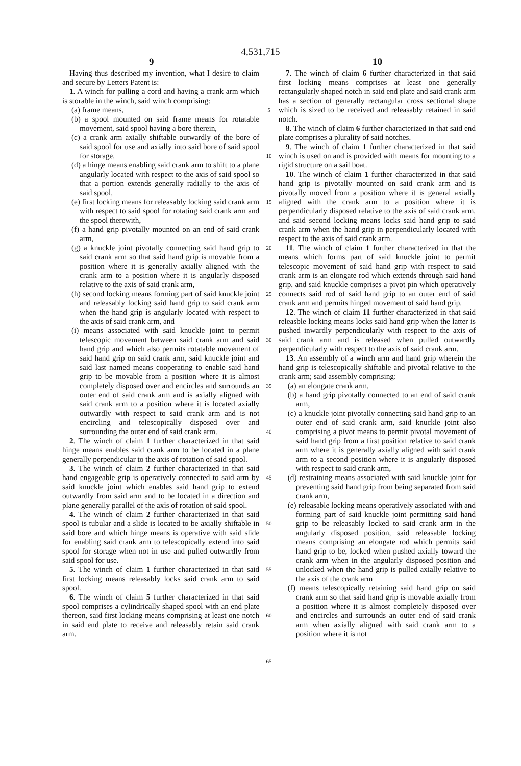4,531,715
9 10
Having thus described my invention, what I desire to claim and secure by Letters Patent is:
1. A winch for pulling a cord and having a crank arm which is storable in the winch, said winch comprising:
(a) frame means,
(b) a spool mounted on said frame means for rotatable movement, said spool having a bore therein,
(c) a crank arm axially shiftable outwardly of the bore of said spool for use and axially into said bore of said spool for storage,
(d) a hinge means enabling said crank arm to shift to a plane angularly located with respect to the axis of said spool so that a portion extends generally radially to the axis of said spool,
(e) first locking means for releasably locking said crank arm with respect to said spool for rotating said crank arm and the spool therewith,
(f) a hand grip pivotally mounted on an end of said crank arm,
(g) a knuckle joint pivotally connecting said hand grip to said crank arm so that said hand grip is movable from a position where it is generally axially aligned with the crank arm to a position where it is angularly disposed relative to the axis of said crank arm,
(h) second locking means forming part of said knuckle joint and releasably locking said hand grip to said crank arm when the hand grip is angularly located with respect to the axis of said crank arm, and
(i) means associated with said knuckle joint to permit telescopic movement between said crank arm and said hand grip and which also permits rotatable movement of said hand grip on said crank arm, said knuckle joint and said last named means cooperating to enable said hand grip to be movable from a position where it is almost completely disposed over and encircles and surrounds an outer end of said crank arm and is axially aligned with said crank arm to a position where it is located axially outwardly with respect to said crank arm and is not encircling and telescopically disposed over and surrounding the outer end of said crank arm.
2. The winch of claim 1 further characterized in that said hinge means enables said crank arm to be located in a plane generally perpendicular to the axis of rotation of said spool.
3. The winch of claim 2 further characterized in that said hand engageable grip is operatively connected to said arm by said knuckle joint which enables said hand grip to extend outwardly from said arm and to be located in a direction and plane generally parallel of the axis of rotation of said spool.
4. The winch of claim 2 further characterized in that said spool is tubular and a slide is located to be axially shiftable in said bore and which hinge means is operative with said slide for enabling said crank arm to telescopically extend into said spool for storage when not in use and pulled outwardly from said spool for use.
5. The winch of claim 1 further characterized in that said first locking means releasably locks said crank arm to said spool.
6. The winch of claim 5 further characterized in that said spool comprises a cylindrically shaped spool with an end plate thereon, said first locking means comprising at least one notch in said end plate to receive and releasably retain said crank arm.
5
10
15
20
25
30
35
40
45
50
55
60
65
7. The winch of claim 6 further characterized in that said first locking means comprises at least one generally rectangularly shaped notch in said end plate and said crank arm has a section of generally rectangular cross sectional shape which is sized to be received and releasably retained in said notch.
8. The winch of claim 6 further characterized in that said end plate comprises a plurality of said notches.
9. The winch of claim 1 further characterized in that said winch is used on and is provided with means for mounting to a rigid structure on a sail boat.
10. The winch of claim 1 further characterized in that said hand grip is pivotally mounted on said crank arm and is pivotally moved from a position where it is general axially aligned with the crank arm to a position where it is perpendicularly disposed relative to the axis of said crank arm, and said second locking means locks said hand grip to said crank arm when the hand grip in perpendicularly located with respect to the axis of said crank arm.
11. The winch of claim 1 further characterized in that the means which forms part of said knuckle joint to permit telescopic movement of said hand grip with respect to said crank arm is an elongate rod which extends through said hand grip, and said knuckle comprises a pivot pin which operatively connects said rod of said hand grip to an outer end of said crank arm and permits hinged movement of said hand grip.
12. The winch of claim 11 further characterized in that said releasble locking means locks said hand grip when the latter is pushed inwardly perpendicularly with respect to the axis of said crank arm and is released when pulled outwardly perpendicularly with respect to the axis of said crank arm.
13. An assembly of a winch arm and hand grip wherein the hand grip is telescopically shiftable and pivotal relative to the crank arm; said assembly comprising:
(a) an elongate crank arm,
(b) a hand grip pivotally connected to an end of said crank arm,
(c) a knuckle joint pivotally connecting said hand grip to an outer end of said crank arm, said knuckle joint also comprising a pivot means to permit pivotal movement of said hand grip from a first position relative to said crank arm where it is generally axially aligned with said crank arm to a second position where it is angularly disposed with respect to said crank arm,
(d) restraining means associated with said knuckle joint for preventing said hand grip from being separated from said crank arm,
(e) releasable locking means operatively associated with and forming part of said knuckle joint permitting said hand grip to be releasably locked to said crank arm in the angularly disposed position, said releasable locking means comprising an elongate rod which permits said hand grip to be, locked when pushed axially toward the crank arm when in the angularly disposed position and unlocked when the hand grip is pulled axially relative to the axis of the crank arm
(f) means telescopically retaining said hand grip on said crank arm so that said hand grip is movable axially from a position where it is almost completely disposed over and encircles and surrounds an outer end of said crank arm when axially aligned with said crank arm to a position where it is not